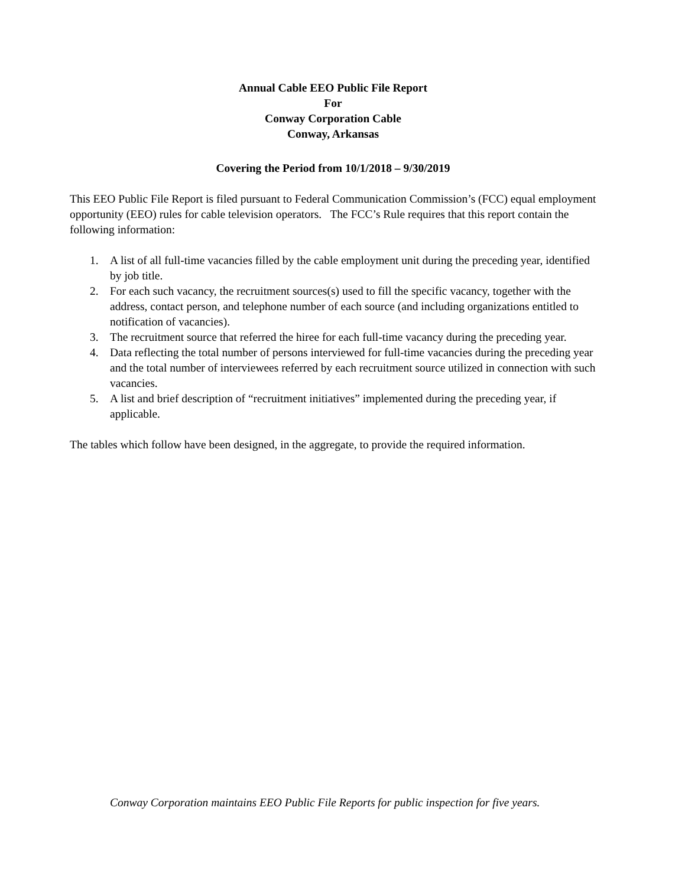Annual Cable EEO Public File Report
For
Conway Corporation Cable
Conway, Arkansas
Covering the Period from 10/1/2018 – 9/30/2019
This EEO Public File Report is filed pursuant to Federal Communication Commission’s (FCC) equal employment opportunity (EEO) rules for cable television operators. The FCC’s Rule requires that this report contain the following information:
1. A list of all full-time vacancies filled by the cable employment unit during the preceding year, identified by job title.
2. For each such vacancy, the recruitment sources(s) used to fill the specific vacancy, together with the address, contact person, and telephone number of each source (and including organizations entitled to notification of vacancies).
3. The recruitment source that referred the hiree for each full-time vacancy during the preceding year.
4. Data reflecting the total number of persons interviewed for full-time vacancies during the preceding year and the total number of interviewees referred by each recruitment source utilized in connection with such vacancies.
5. A list and brief description of “recruitment initiatives” implemented during the preceding year, if applicable.
The tables which follow have been designed, in the aggregate, to provide the required information.
Conway Corporation maintains EEO Public File Reports for public inspection for five years.